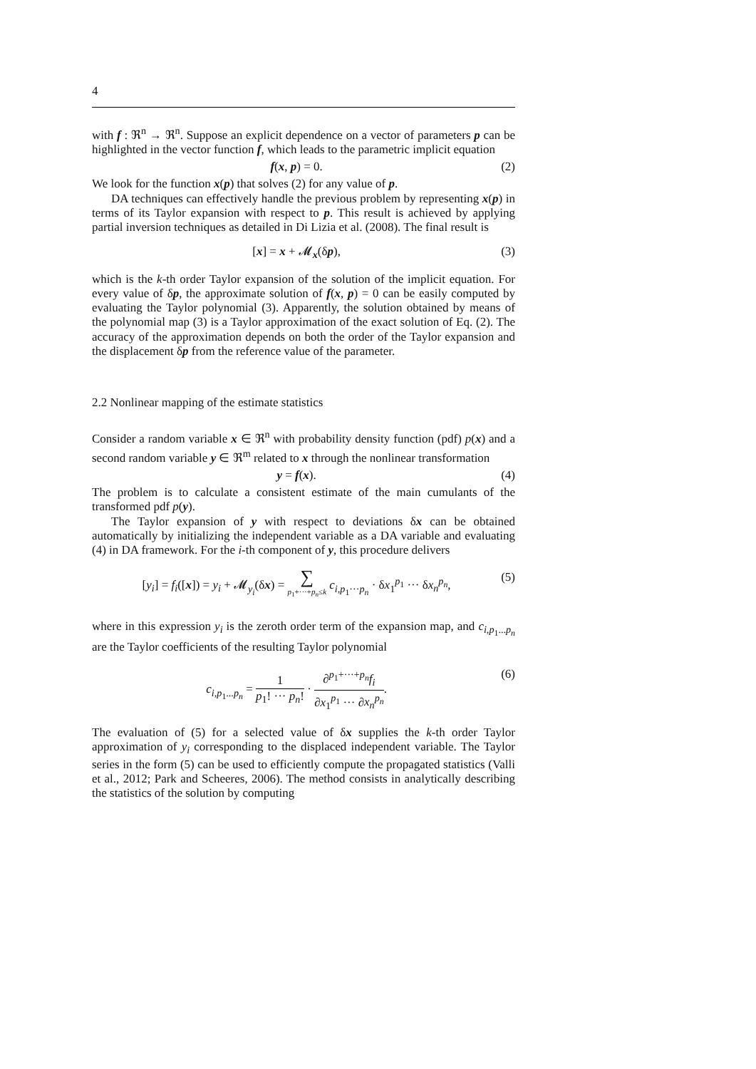4
with f : ℜ<sup>n</sup> → ℜ<sup>n</sup>. Suppose an explicit dependence on a vector of parameters p can be highlighted in the vector function f, which leads to the parametric implicit equation
f(x, p) = 0. (2)
We look for the function x(p) that solves (2) for any value of p.
DA techniques can effectively handle the previous problem by representing x(p) in terms of its Taylor expansion with respect to p. This result is achieved by applying partial inversion techniques as detailed in Di Lizia et al. (2008). The final result is
[x] = x + 𝓜<sub>x</sub>(δp), (3)
which is the k-th order Taylor expansion of the solution of the implicit equation. For every value of δp, the approximate solution of f(x, p) = 0 can be easily computed by evaluating the Taylor polynomial (3). Apparently, the solution obtained by means of the polynomial map (3) is a Taylor approximation of the exact solution of Eq. (2). The accuracy of the approximation depends on both the order of the Taylor expansion and the displacement δp from the reference value of the parameter.
2.2 Nonlinear mapping of the estimate statistics
Consider a random variable x ∈ ℜ<sup>n</sup> with probability density function (pdf) p(x) and a second random variable y ∈ ℜ<sup>m</sup> related to x through the nonlinear transformation
y = f(x). (4)
The problem is to calculate a consistent estimate of the main cumulants of the transformed pdf p(y).
The Taylor expansion of y with respect to deviations δx can be obtained automatically by initializing the independent variable as a DA variable and evaluating (4) in DA framework. For the i-th component of y, this procedure delivers
[y<sub>i</sub>] = f<sub>i</sub>([x]) = y<sub>i</sub> + 𝓜<sub>y<sub>i</sub></sub>(δx) = ∑ p<sub>1</sub>+···+p<sub>n</sub>≤k c<sub>i,p<sub>1</sub>···p<sub>n</sub></sub> · δx<sub>1</sub><sup>p<sub>1</sub></sup> ··· δx<sub>n</sub><sup>p<sub>n</sub></sup>, (5)
where in this expression y<sub>i</sub> is the zeroth order term of the expansion map, and c<sub>i,p<sub>1</sub>...p<sub>n</sub></sub> are the Taylor coefficients of the resulting Taylor polynomial
c<sub>i,p<sub>1</sub>...p<sub>n</sub></sub> = 1 p<sub>1</sub>! ··· p<sub>n</sub>! · ∂<sup>p<sub>1</sub>+···+p<sub>n</sub></sup>f<sub>i</sub> ∂x<sub>1</sub><sup>p<sub>1</sub></sup> ··· ∂x<sub>n</sub><sup>p<sub>n</sub></sup>. (6)
The evaluation of (5) for a selected value of δx supplies the k-th order Taylor approximation of y<sub>i</sub> corresponding to the displaced independent variable. The Taylor series in the form (5) can be used to efficiently compute the propagated statistics (Valli et al., 2012; Park and Scheeres, 2006). The method consists in analytically describing the statistics of the solution by computing